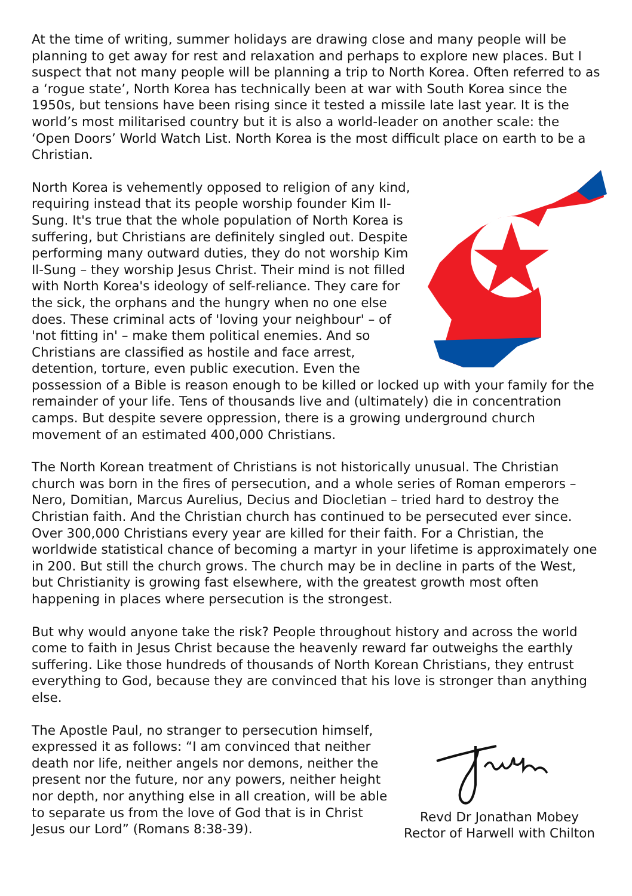At the time of writing, summer holidays are drawing close and many people will be planning to get away for rest and relaxation and perhaps to explore new places. But I suspect that not many people will be planning a trip to North Korea. Often referred to as a ‘rogue state’, North Korea has technically been at war with South Korea since the 1950s, but tensions have been rising since it tested a missile late last year. It is the world’s most militarised country but it is also a world-leader on another scale: the ‘Open Doors’ World Watch List. North Korea is the most difficult place on earth to be a Christian.
North Korea is vehemently opposed to religion of any kind, requiring instead that its people worship founder Kim Il-Sung. It's true that the whole population of North Korea is suffering, but Christians are definitely singled out. Despite performing many outward duties, they do not worship Kim Il-Sung – they worship Jesus Christ. Their mind is not filled with North Korea's ideology of self-reliance. They care for the sick, the orphans and the hungry when no one else does. These criminal acts of 'loving your neighbour' – of 'not fitting in' – make them political enemies. And so Christians are classified as hostile and face arrest, detention, torture, even public execution. Even the possession of a Bible is reason enough to be killed or locked up with your family for the remainder of your life. Tens of thousands live and (ultimately) die in concentration camps. But despite severe oppression, there is a growing underground church movement of an estimated 400,000 Christians.
The North Korean treatment of Christians is not historically unusual. The Christian church was born in the fires of persecution, and a whole series of Roman emperors – Nero, Domitian, Marcus Aurelius, Decius and Diocletian – tried hard to destroy the Christian faith. And the Christian church has continued to be persecuted ever since. Over 300,000 Christians every year are killed for their faith. For a Christian, the worldwide statistical chance of becoming a martyr in your lifetime is approximately one in 200. But still the church grows. The church may be in decline in parts of the West, but Christianity is growing fast elsewhere, with the greatest growth most often happening in places where persecution is the strongest.
But why would anyone take the risk? People throughout history and across the world come to faith in Jesus Christ because the heavenly reward far outweighs the earthly suffering. Like those hundreds of thousands of North Korean Christians, they entrust everything to God, because they are convinced that his love is stronger than anything else.
Revd Dr Jonathan Mobey
Rector of Harwell with Chilton
The Apostle Paul, no stranger to persecution himself, expressed it as follows: “I am convinced that neither death nor life, neither angels nor demons, neither the present nor the future, nor any powers, neither height nor depth, nor anything else in all creation, will be able to separate us from the love of God that is in Christ Jesus our Lord” (Romans 8:38-39).